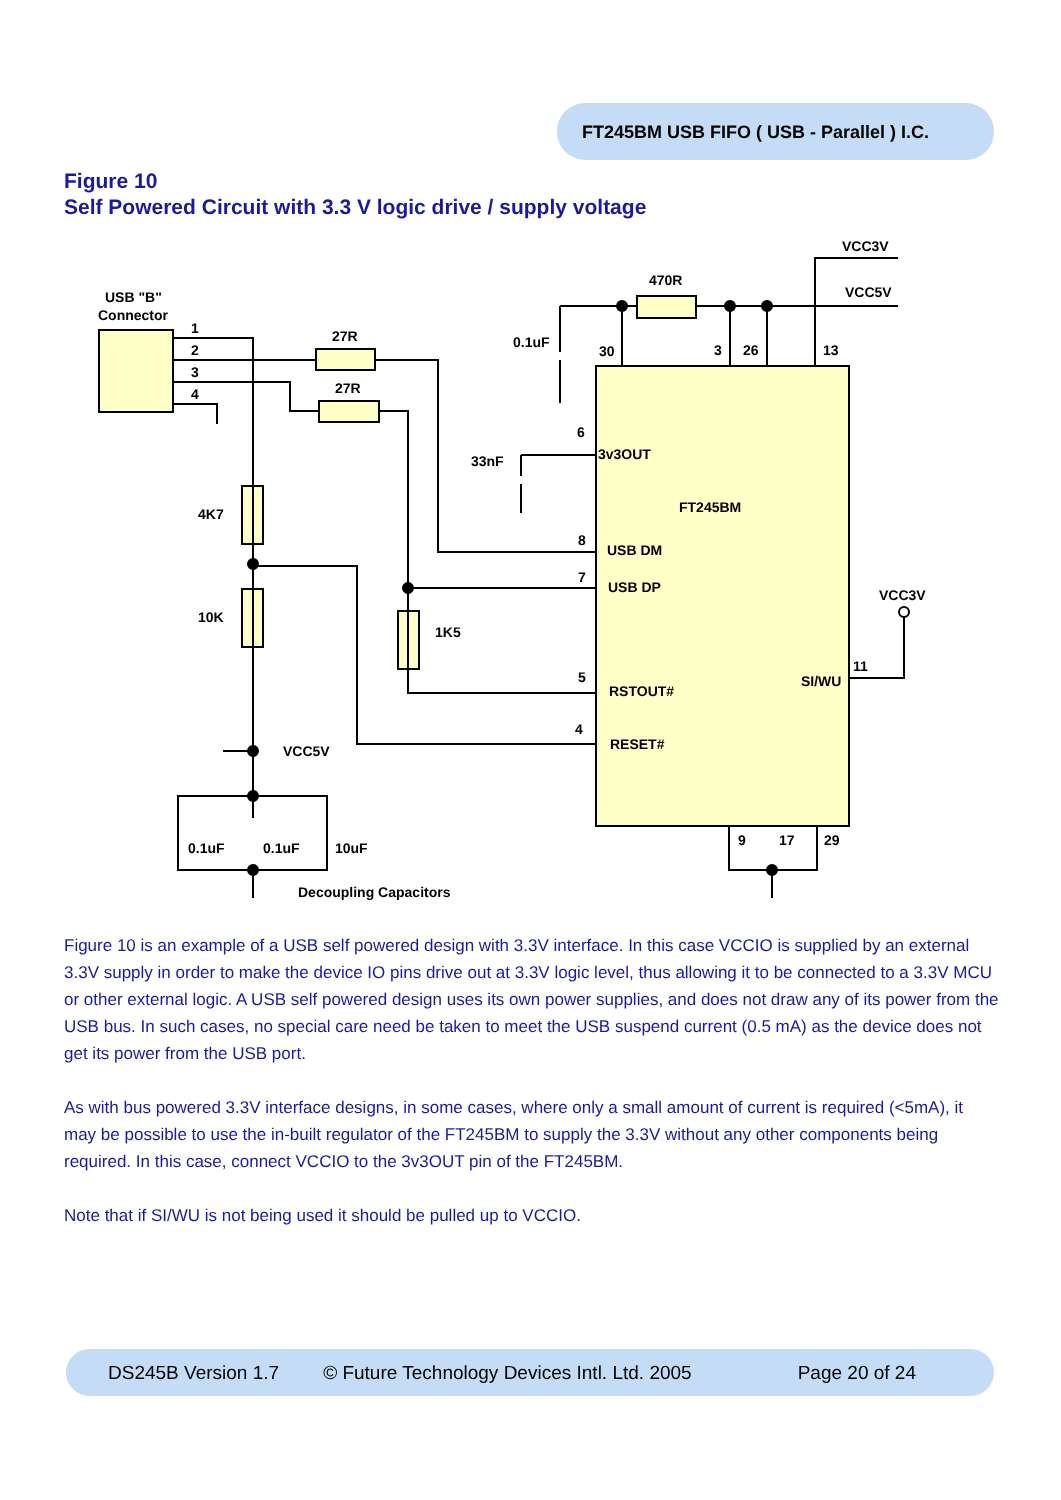FT245BM USB FIFO ( USB - Parallel ) I.C.
Figure 10
Self Powered Circuit with 3.3 V logic drive / supply voltage
USB "B"
Connector
1
2
3
4
27R
27R
470R
VCC3V
VCC5V
0.1uF
30
3
26
13
33nF
6
3v3OUT
FT245BM
4K7
10K
1K5
8
USB DM
7
USB DP
5
RSTOUT#
4
RESET#
VCC3V
11
SI/WU
VCC5V
0.1uF
0.1uF
10uF
Decoupling Capacitors
9
17
29
Figure 10 is an example of a USB self powered design with 3.3V interface. In this case VCCIO is supplied by an external 3.3V supply in order to make the device IO pins drive out at 3.3V logic level, thus allowing it to be connected to a 3.3V MCU or other external logic. A USB self powered design uses its own power supplies, and does not draw any of its power from the USB bus. In such cases, no special care need be taken to meet the USB suspend current (0.5 mA) as the device does not get its power from the USB port.
As with bus powered 3.3V interface designs, in some cases, where only a small amount of current is required (<5mA), it may be possible to use the in-built regulator of the FT245BM to supply the 3.3V without any other components being required. In this case, connect VCCIO to the 3v3OUT pin of the FT245BM.
Note that if SI/WU is not being used it should be pulled up to VCCIO.
DS245B Version 1.7 © Future Technology Devices Intl. Ltd. 2005 Page 20 of 24